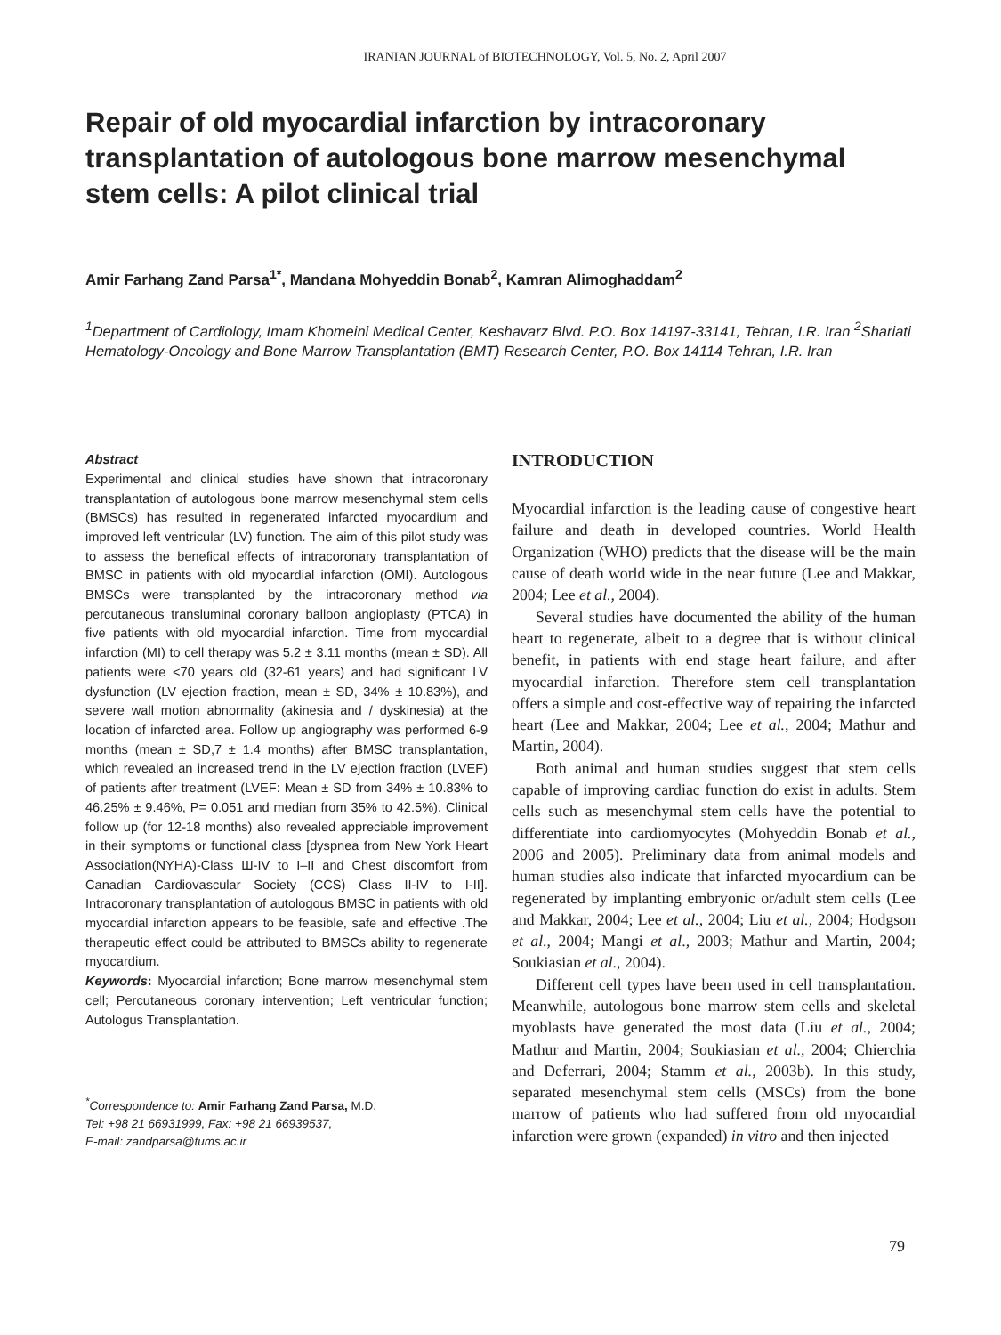IRANIAN JOURNAL of BIOTECHNOLOGY, Vol. 5, No. 2, April 2007
Repair of old myocardial infarction by intracoronary transplantation of autologous bone marrow mesenchymal stem cells: A pilot clinical trial
Amir Farhang Zand Parsa<sup>1*</sup>, Mandana Mohyeddin Bonab<sup>2</sup>, Kamran Alimoghaddam<sup>2</sup>
<sup>1</sup> Department of Cardiology, Imam Khomeini Medical Center, Keshavarz Blvd. P.O. Box 14197-33141, Tehran, I.R. Iran <sup>2</sup>Shariati Hematology-Oncology and Bone Marrow Transplantation (BMT) Research Center, P.O. Box 14114 Tehran, I.R. Iran
Abstract
Experimental and clinical studies have shown that intracoronary transplantation of autologous bone marrow mesenchymal stem cells (BMSCs) has resulted in regenerated infarcted myocardium and improved left ventricular (LV) function. The aim of this pilot study was to assess the benefical effects of intracoronary transplantation of BMSC in patients with old myocardial infarction (OMI). Autologous BMSCs were transplanted by the intracoronary method via percutaneous transluminal coronary balloon angioplasty (PTCA) in five patients with old myocardial infarction. Time from myocardial infarction (MI) to cell therapy was 5.2 ± 3.11 months (mean ± SD). All patients were <70 years old (32-61 years) and had significant LV dysfunction (LV ejection fraction, mean ± SD, 34% ± 10.83%), and severe wall motion abnormality (akinesia and / dyskinesia) at the location of infarcted area. Follow up angiography was performed 6-9 months (mean ± SD,7 ± 1.4 months) after BMSC transplantation, which revealed an increased trend in the LV ejection fraction (LVEF) of patients after treatment (LVEF: Mean ± SD from 34% ± 10.83% to 46.25% ± 9.46%, P= 0.051 and median from 35% to 42.5%). Clinical follow up (for 12-18 months) also revealed appreciable improvement in their symptoms or functional class [dyspnea from New York Heart Association(NYHA)-Class Ш-IV to I–II and Chest discomfort from Canadian Cardiovascular Society (CCS) Class II-IV to I-II]. Intracoronary transplantation of autologous BMSC in patients with old myocardial infarction appears to be feasible, safe and effective .The therapeutic effect could be attributed to BMSCs ability to regenerate myocardium.
Keywords: Myocardial infarction; Bone marrow mesenchymal stem cell; Percutaneous coronary intervention; Left ventricular function; Autologus Transplantation.
<sup>*</sup> Correspondence to: Amir Farhang Zand Parsa, M.D.
Tel: +98 21 66931999, Fax: +98 21 66939537,
E-mail: zandparsa@tums.ac.ir
INTRODUCTION
Myocardial infarction is the leading cause of congestive heart failure and death in developed countries. World Health Organization (WHO) predicts that the disease will be the main cause of death world wide in the near future (Lee and Makkar, 2004; Lee et al., 2004).
Several studies have documented the ability of the human heart to regenerate, albeit to a degree that is without clinical benefit, in patients with end stage heart failure, and after myocardial infarction. Therefore stem cell transplantation offers a simple and cost-effective way of repairing the infarcted heart (Lee and Makkar, 2004; Lee et al., 2004; Mathur and Martin, 2004).
Both animal and human studies suggest that stem cells capable of improving cardiac function do exist in adults. Stem cells such as mesenchymal stem cells have the potential to differentiate into cardiomyocytes (Mohyeddin Bonab et al., 2006 and 2005). Preliminary data from animal models and human studies also indicate that infarcted myocardium can be regenerated by implanting embryonic or/adult stem cells (Lee and Makkar, 2004; Lee et al., 2004; Liu et al., 2004; Hodgson et al., 2004; Mangi et al., 2003; Mathur and Martin, 2004; Soukiasian et al., 2004).
Different cell types have been used in cell transplantation. Meanwhile, autologous bone marrow stem cells and skeletal myoblasts have generated the most data (Liu et al., 2004; Mathur and Martin, 2004; Soukiasian et al., 2004; Chierchia and Deferrari, 2004; Stamm et al., 2003b). In this study, separated mesenchymal stem cells (MSCs) from the bone marrow of patients who had suffered from old myocardial infarction were grown (expanded) in vitro and then injected
79